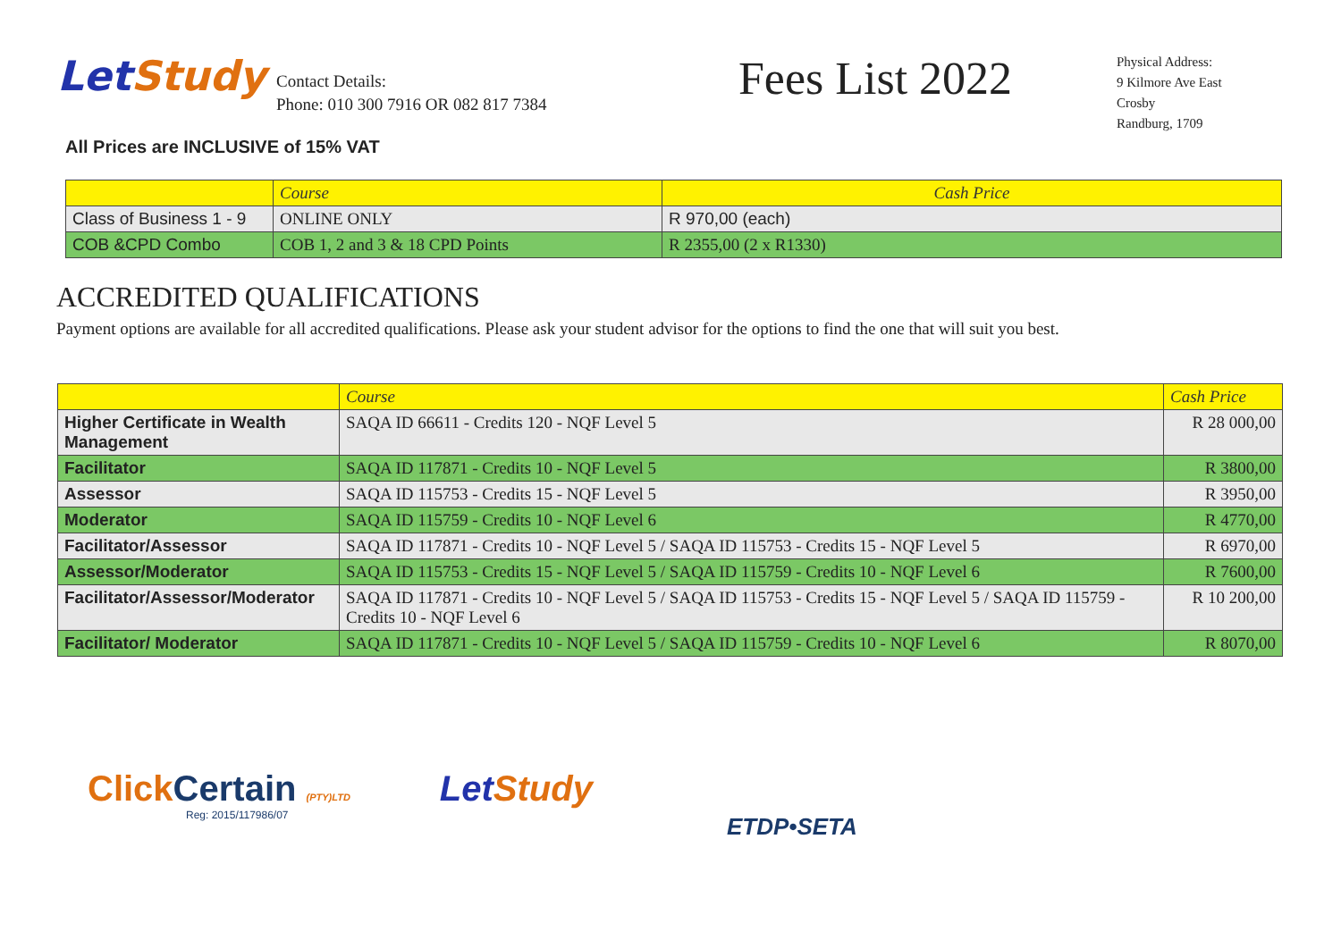LetStudy
Contact Details:
Phone: 010 300 7916 OR 082 817 7384
Fees List 2022
Physical Address:
9 Kilmore Ave East
Crosby
Randburg, 1709
All Prices are INCLUSIVE of 15% VAT
| | Course | Cash Price |
| --- | --- | --- |
| Class of Business 1 - 9 | ONLINE ONLY | R 970,00 (each) |
| COB &CPD Combo | COB 1, 2 and 3 & 18 CPD Points | R 2355,00 (2 x R1330) |
ACCREDITED QUALIFICATIONS
Payment options are available for all accredited qualifications. Please ask your student advisor for the options to find the one that will suit you best.
| | Course | Cash Price |
| --- | --- | --- |
| Higher Certificate in Wealth Management | SAQA ID 66611 - Credits 120 - NQF Level 5 | R 28 000,00 |
| Facilitator | SAQA ID 117871 - Credits 10 - NQF Level 5 | R 3800,00 |
| Assessor | SAQA ID 115753 - Credits 15 - NQF Level 5 | R 3950,00 |
| Moderator | SAQA ID 115759 - Credits 10 - NQF Level 6 | R 4770,00 |
| Facilitator/Assessor | SAQA ID 117871 - Credits 10 - NQF Level 5 / SAQA ID 115753 - Credits 15 - NQF Level 5 | R 6970,00 |
| Assessor/Moderator | SAQA ID 115753 - Credits 15 - NQF Level 5 / SAQA ID 115759 - Credits 10 - NQF Level 6 | R 7600,00 |
| Facilitator/Assessor/Moderator | SAQA ID 117871 - Credits 10 - NQF Level 5 / SAQA ID 115753 - Credits 15 - NQF Level 5 / SAQA ID 115759 - Credits 10 - NQF Level 6 | R 10 200,00 |
| Facilitator/ Moderator | SAQA ID 117871 - Credits 10 - NQF Level 5 / SAQA ID 115759 - Credits 10 - NQF Level 6 | R 8070,00 |
Click Certain (PTY)LTD
Reg: 2015/117986/07
LetStudy
ETDP•SETA